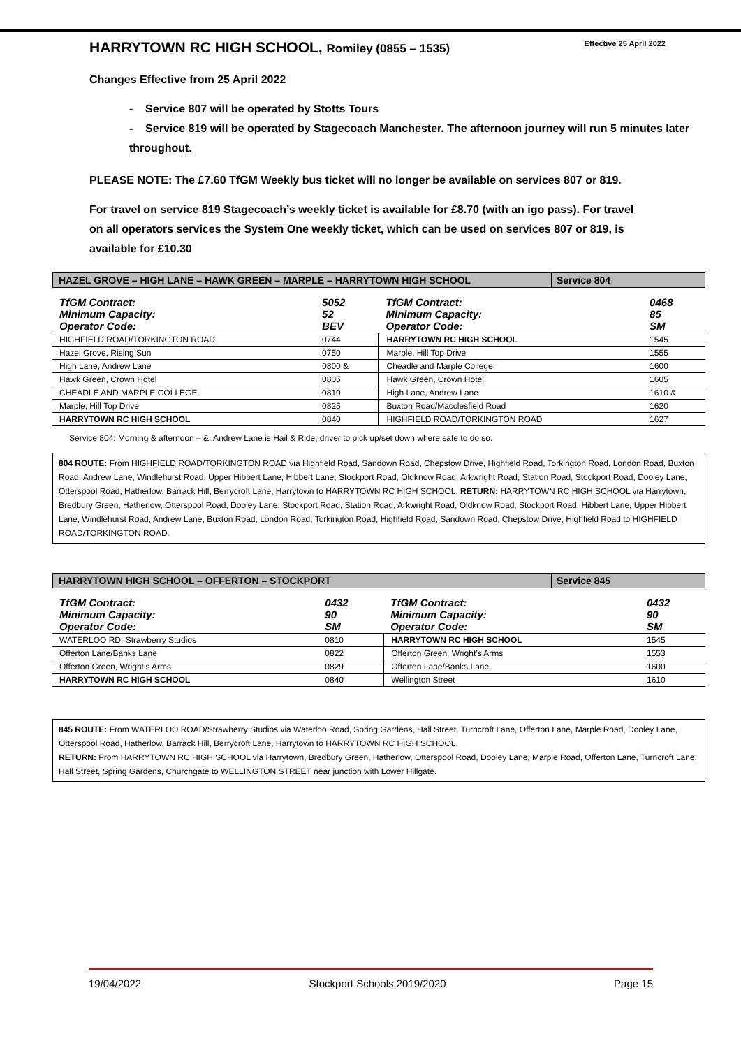HARRYTOWN RC HIGH SCHOOL, Romiley (0855 – 1535) Effective 25 April 2022
Changes Effective from 25 April 2022
- Service 807 will be operated by Stotts Tours
- Service 819 will be operated by Stagecoach Manchester. The afternoon journey will run 5 minutes later throughout.
PLEASE NOTE: The £7.60 TfGM Weekly bus ticket will no longer be available on services 807 or 819.
For travel on service 819 Stagecoach’s weekly ticket is available for £8.70 (with an igo pass). For travel on all operators services the System One weekly ticket, which can be used on services 807 or 819, is available for £10.30
HAZEL GROVE – HIGH LANE – HAWK GREEN – MARPLE – HARRYTOWN HIGH SCHOOL
Service 804
| TfGM Contract: Minimum Capacity: Operator Code: | 5052 52 BEV | TfGM Contract: Minimum Capacity: Operator Code: | 0468 85 SM |
| HIGHFIELD ROAD/TORKINGTON ROAD | 0744 | HARRYTOWN RC HIGH SCHOOL | 1545 |
| Hazel Grove, Rising Sun | 0750 | Marple, Hill Top Drive | 1555 |
| High Lane, Andrew Lane | 0800 & | Cheadle and Marple College | 1600 |
| Hawk Green, Crown Hotel | 0805 | Hawk Green, Crown Hotel | 1605 |
| CHEADLE AND MARPLE COLLEGE | 0810 | High Lane, Andrew Lane | 1610 & |
| Marple, Hill Top Drive | 0825 | Buxton Road/Macclesfield Road | 1620 |
| HARRYTOWN RC HIGH SCHOOL | 0840 | HIGHFIELD ROAD/TORKINGTON ROAD | 1627 |
Service 804: Morning & afternoon – &: Andrew Lane is Hail & Ride, driver to pick up/set down where safe to do so.
804 ROUTE: From HIGHFIELD ROAD/TORKINGTON ROAD via Highfield Road, Sandown Road, Chepstow Drive, Highfield Road, Torkington Road, London Road, Buxton Road, Andrew Lane, Windlehurst Road, Upper Hibbert Lane, Hibbert Lane, Stockport Road, Oldknow Road, Arkwright Road, Station Road, Stockport Road, Dooley Lane, Otterspool Road, Hatherlow, Barrack Hill, Berrycroft Lane, Harrytown to HARRYTOWN RC HIGH SCHOOL. RETURN: HARRYTOWN RC HIGH SCHOOL via Harrytown, Bredbury Green, Hatherlow, Otterspool Road, Dooley Lane, Stockport Road, Station Road, Arkwright Road, Oldknow Road, Stockport Road, Hibbert Lane, Upper Hibbert Lane, Windlehurst Road, Andrew Lane, Buxton Road, London Road, Torkington Road, Highfield Road, Sandown Road, Chepstow Drive, Highfield Road to HIGHFIELD ROAD/TORKINGTON ROAD.
HARRYTOWN HIGH SCHOOL – OFFERTON – STOCKPORT
Service 845
| TfGM Contract: Minimum Capacity: Operator Code: | 0432 90 SM | TfGM Contract: Minimum Capacity: Operator Code: | 0432 90 SM |
| WATERLOO RD, Strawberry Studios | 0810 | HARRYTOWN RC HIGH SCHOOL | 1545 |
| Offerton Lane/Banks Lane | 0822 | Offerton Green, Wright’s Arms | 1553 |
| Offerton Green, Wright’s Arms | 0829 | Offerton Lane/Banks Lane | 1600 |
| HARRYTOWN RC HIGH SCHOOL | 0840 | Wellington Street | 1610 |
845 ROUTE: From WATERLOO ROAD/Strawberry Studios via Waterloo Road, Spring Gardens, Hall Street, Turncroft Lane, Offerton Lane, Marple Road, Dooley Lane, Otterspool Road, Hatherlow, Barrack Hill, Berrycroft Lane, Harrytown to HARRYTOWN RC HIGH SCHOOL.
RETURN: From HARRYTOWN RC HIGH SCHOOL via Harrytown, Bredbury Green, Hatherlow, Otterspool Road, Dooley Lane, Marple Road, Offerton Lane, Turncroft Lane, Hall Street, Spring Gardens, Churchgate to WELLINGTON STREET near junction with Lower Hillgate.
19/04/2022 Stockport Schools 2019/2020 Page 15